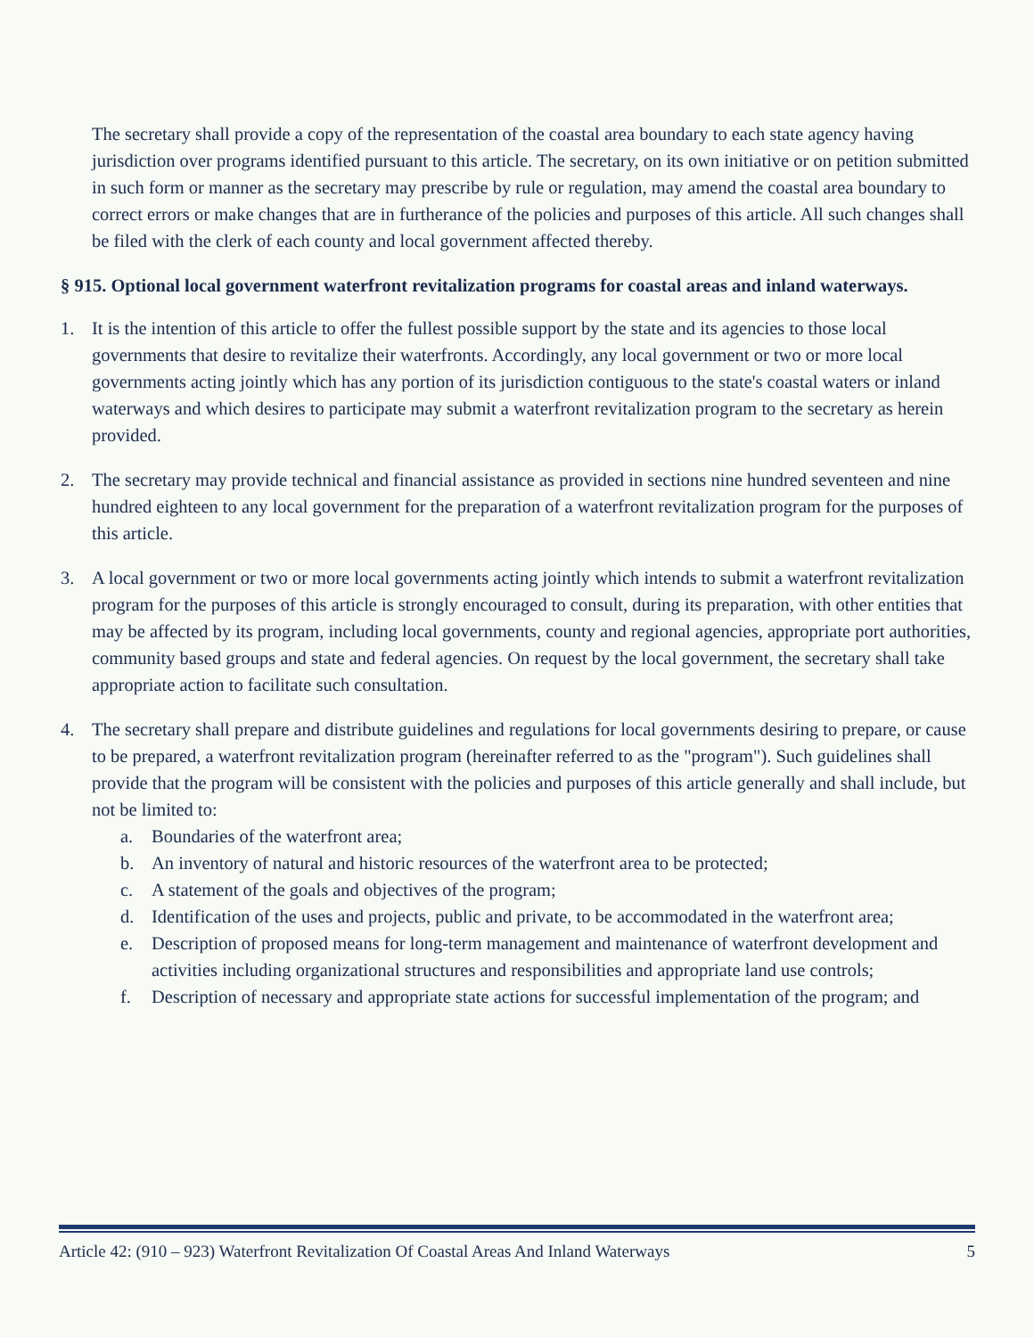The secretary shall provide a copy of the representation of the coastal area boundary to each state agency having jurisdiction over programs identified pursuant to this article. The secretary, on its own initiative or on petition submitted in such form or manner as the secretary may prescribe by rule or regulation, may amend the coastal area boundary to correct errors or make changes that are in furtherance of the policies and purposes of this article. All such changes shall be filed with the clerk of each county and local government affected thereby.
§ 915. Optional local government waterfront revitalization programs for coastal areas and inland waterways.
1. It is the intention of this article to offer the fullest possible support by the state and its agencies to those local governments that desire to revitalize their waterfronts. Accordingly, any local government or two or more local governments acting jointly which has any portion of its jurisdiction contiguous to the state's coastal waters or inland waterways and which desires to participate may submit a waterfront revitalization program to the secretary as herein provided.
2. The secretary may provide technical and financial assistance as provided in sections nine hundred seventeen and nine hundred eighteen to any local government for the preparation of a waterfront revitalization program for the purposes of this article.
3. A local government or two or more local governments acting jointly which intends to submit a waterfront revitalization program for the purposes of this article is strongly encouraged to consult, during its preparation, with other entities that may be affected by its program, including local governments, county and regional agencies, appropriate port authorities, community based groups and state and federal agencies. On request by the local government, the secretary shall take appropriate action to facilitate such consultation.
4. The secretary shall prepare and distribute guidelines and regulations for local governments desiring to prepare, or cause to be prepared, a waterfront revitalization program (hereinafter referred to as the "program"). Such guidelines shall provide that the program will be consistent with the policies and purposes of this article generally and shall include, but not be limited to:
a. Boundaries of the waterfront area;
b. An inventory of natural and historic resources of the waterfront area to be protected;
c. A statement of the goals and objectives of the program;
d. Identification of the uses and projects, public and private, to be accommodated in the waterfront area;
e. Description of proposed means for long-term management and maintenance of waterfront development and activities including organizational structures and responsibilities and appropriate land use controls;
f. Description of necessary and appropriate state actions for successful implementation of the program; and
Article 42: (910 – 923) Waterfront Revitalization Of Coastal Areas And Inland Waterways 5